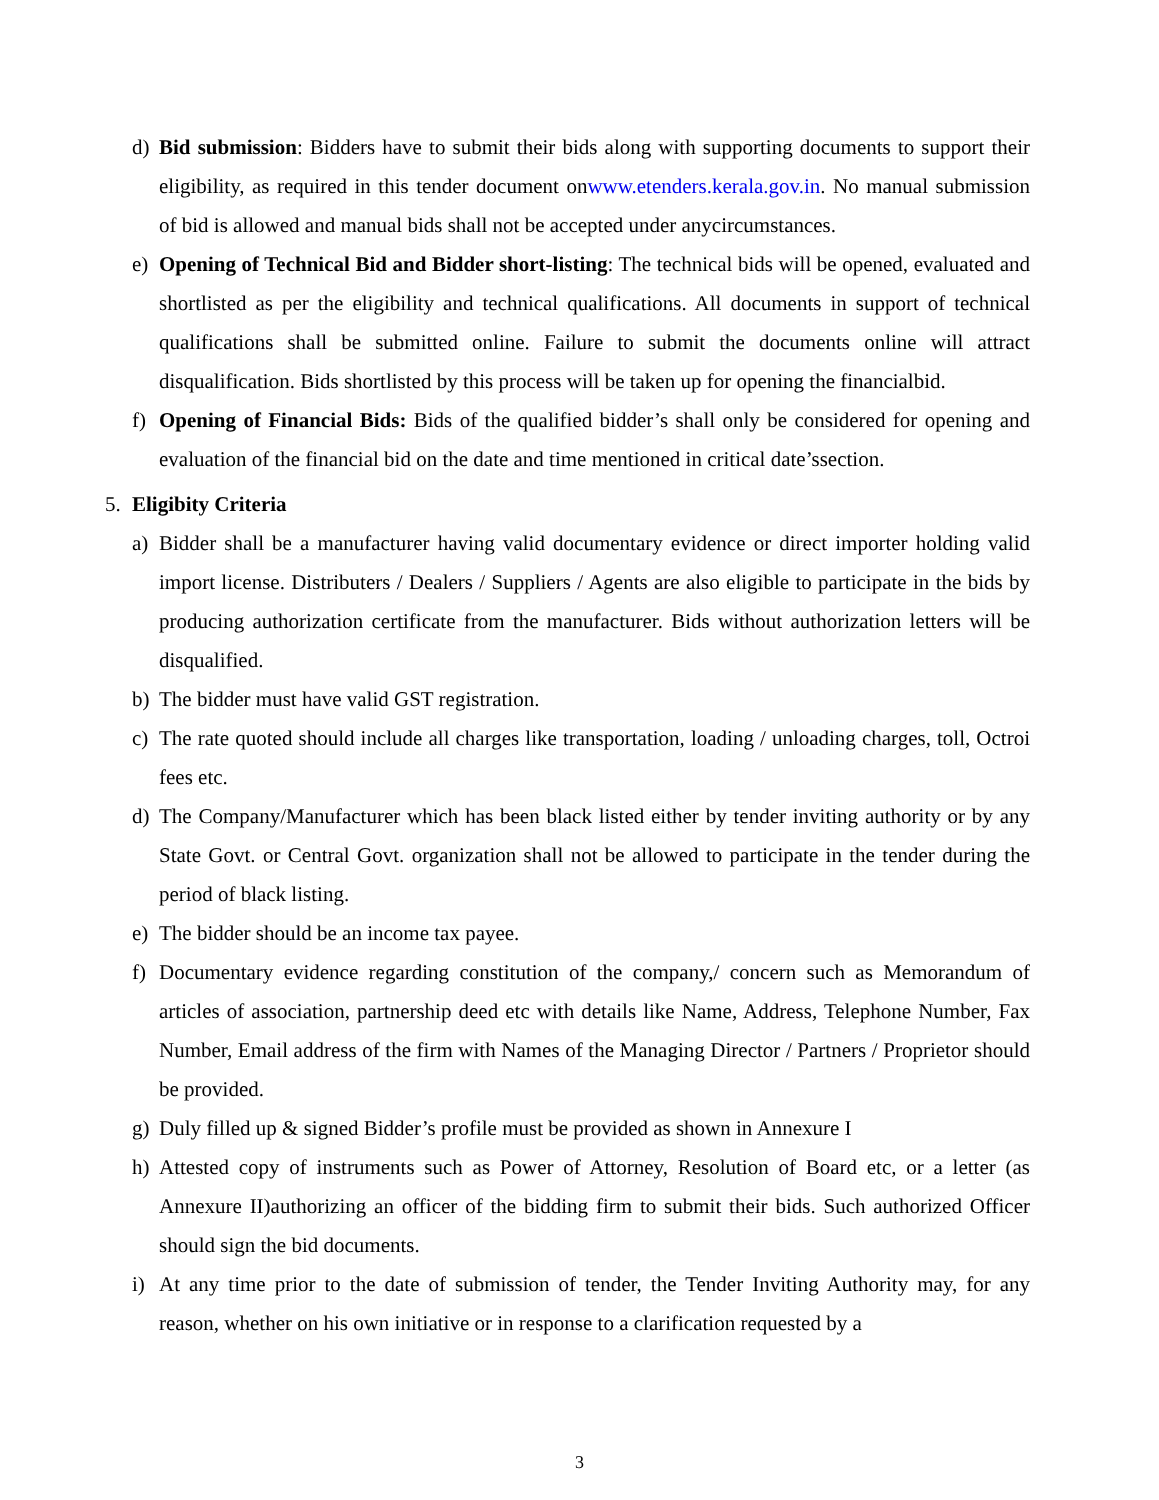d) Bid submission: Bidders have to submit their bids along with supporting documents to support their eligibility, as required in this tender document onwww.etenders.kerala.gov.in. No manual submission of bid is allowed and manual bids shall not be accepted under anycircumstances.
e) Opening of Technical Bid and Bidder short-listing: The technical bids will be opened, evaluated and shortlisted as per the eligibility and technical qualifications. All documents in support of technical qualifications shall be submitted online. Failure to submit the documents online will attract disqualification. Bids shortlisted by this process will be taken up for opening the financialbid.
f) Opening of Financial Bids: Bids of the qualified bidder’s shall only be considered for opening and evaluation of the financial bid on the date and time mentioned in critical date’ssection.
5. Eligibity Criteria
a) Bidder shall be a manufacturer having valid documentary evidence or direct importer holding valid import license. Distributers / Dealers / Suppliers / Agents are also eligible to participate in the bids by producing authorization certificate from the manufacturer. Bids without authorization letters will be disqualified.
b) The bidder must have valid GST registration.
c) The rate quoted should include all charges like transportation, loading / unloading charges, toll, Octroi fees etc.
d) The Company/Manufacturer which has been black listed either by tender inviting authority or by any State Govt. or Central Govt. organization shall not be allowed to participate in the tender during the period of black listing.
e) The bidder should be an income tax payee.
f) Documentary evidence regarding constitution of the company,/ concern such as Memorandum of articles of association, partnership deed etc with details like Name, Address, Telephone Number, Fax Number, Email address of the firm with Names of the Managing Director / Partners / Proprietor should be provided.
g) Duly filled up & signed Bidder’s profile must be provided as shown in Annexure I
h) Attested copy of instruments such as Power of Attorney, Resolution of Board etc, or a letter (as Annexure II)authorizing an officer of the bidding firm to submit their bids. Such authorized Officer should sign the bid documents.
i) At any time prior to the date of submission of tender, the Tender Inviting Authority may, for any reason, whether on his own initiative or in response to a clarification requested by a
3